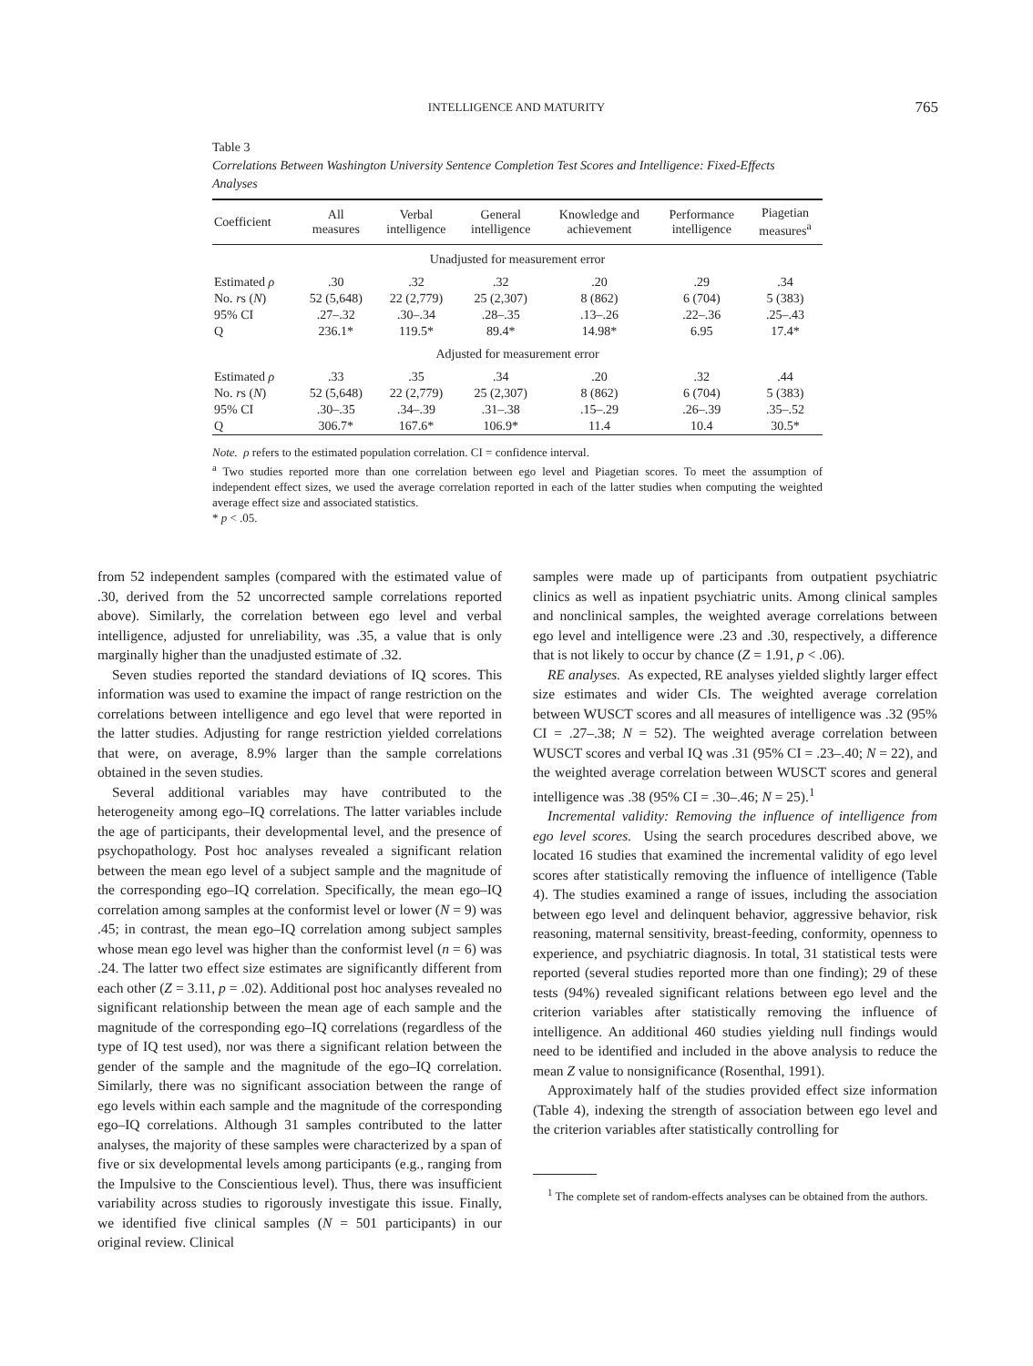INTELLIGENCE AND MATURITY
765
Table 3
Correlations Between Washington University Sentence Completion Test Scores and Intelligence: Fixed-Effects Analyses
| Coefficient | All measures | Verbal intelligence | General intelligence | Knowledge and achievement | Performance intelligence | Piagetian measures<sup>a</sup> |
| --- | --- | --- | --- | --- | --- | --- |
| Unadjusted for measurement error | | | | | | |
| Estimated ρ | .30 | .32 | .32 | .20 | .29 | .34 |
| No. r s ( N ) | 52 (5,648) | 22 (2,779) | 25 (2,307) | 8 (862) | 6 (704) | 5 (383) |
| 95% CI | .27–.32 | .30–.34 | .28–.35 | .13–.26 | .22–.36 | .25–.43 |
| Q | 236.1* | 119.5* | 89.4* | 14.98* | 6.95 | 17.4* |
| Adjusted for measurement error | | | | | | |
| Estimated ρ | .33 | .35 | .34 | .20 | .32 | .44 |
| No. r s ( N ) | 52 (5,648) | 22 (2,779) | 25 (2,307) | 8 (862) | 6 (704) | 5 (383) |
| 95% CI | .30–.35 | .34–.39 | .31–.38 | .15–.29 | .26–.39 | .35–.52 |
| Q | 306.7* | 167.6* | 106.9* | 11.4 | 10.4 | 30.5* |
Note. ρ refers to the estimated population correlation. CI = confidence interval.
<sup>a</sup> Two studies reported more than one correlation between ego level and Piagetian scores. To meet the assumption of independent effect sizes, we used the average correlation reported in each of the latter studies when computing the weighted average effect size and associated statistics.
* p < .05.
from 52 independent samples (compared with the estimated value of .30, derived from the 52 uncorrected sample correlations reported above). Similarly, the correlation between ego level and verbal intelligence, adjusted for unreliability, was .35, a value that is only marginally higher than the unadjusted estimate of .32.
Seven studies reported the standard deviations of IQ scores. This information was used to examine the impact of range restriction on the correlations between intelligence and ego level that were reported in the latter studies. Adjusting for range restriction yielded correlations that were, on average, 8.9% larger than the sample correlations obtained in the seven studies.
Several additional variables may have contributed to the heterogeneity among ego–IQ correlations. The latter variables include the age of participants, their developmental level, and the presence of psychopathology. Post hoc analyses revealed a significant relation between the mean ego level of a subject sample and the magnitude of the corresponding ego–IQ correlation. Specifically, the mean ego–IQ correlation among samples at the conformist level or lower (N = 9) was .45; in contrast, the mean ego–IQ correlation among subject samples whose mean ego level was higher than the conformist level (n = 6) was .24. The latter two effect size estimates are significantly different from each other (Z = 3.11, p = .02). Additional post hoc analyses revealed no significant relationship between the mean age of each sample and the magnitude of the corresponding ego–IQ correlations (regardless of the type of IQ test used), nor was there a significant relation between the gender of the sample and the magnitude of the ego–IQ correlation. Similarly, there was no significant association between the range of ego levels within each sample and the magnitude of the corresponding ego–IQ correlations. Although 31 samples contributed to the latter analyses, the majority of these samples were characterized by a span of five or six developmental levels among participants (e.g., ranging from the Impulsive to the Conscientious level). Thus, there was insufficient variability across studies to rigorously investigate this issue. Finally, we identified five clinical samples (N = 501 participants) in our original review. Clinical
samples were made up of participants from outpatient psychiatric clinics as well as inpatient psychiatric units. Among clinical samples and nonclinical samples, the weighted average correlations between ego level and intelligence were .23 and .30, respectively, a difference that is not likely to occur by chance (Z = 1.91, p < .06).
RE analyses. As expected, RE analyses yielded slightly larger effect size estimates and wider CIs. The weighted average correlation between WUSCT scores and all measures of intelligence was .32 (95% CI = .27–.38; N = 52). The weighted average correlation between WUSCT scores and verbal IQ was .31 (95% CI = .23–.40; N = 22), and the weighted average correlation between WUSCT scores and general intelligence was .38 (95% CI = .30–.46; N = 25).<sup>1</sup>
Incremental validity: Removing the influence of intelligence from ego level scores. Using the search procedures described above, we located 16 studies that examined the incremental validity of ego level scores after statistically removing the influence of intelligence (Table 4). The studies examined a range of issues, including the association between ego level and delinquent behavior, aggressive behavior, risk reasoning, maternal sensitivity, breast-feeding, conformity, openness to experience, and psychiatric diagnosis. In total, 31 statistical tests were reported (several studies reported more than one finding); 29 of these tests (94%) revealed significant relations between ego level and the criterion variables after statistically removing the influence of intelligence. An additional 460 studies yielding null findings would need to be identified and included in the above analysis to reduce the mean Z value to nonsignificance (Rosenthal, 1991).
Approximately half of the studies provided effect size information (Table 4), indexing the strength of association between ego level and the criterion variables after statistically controlling for
<sup>1</sup> The complete set of random-effects analyses can be obtained from the authors.